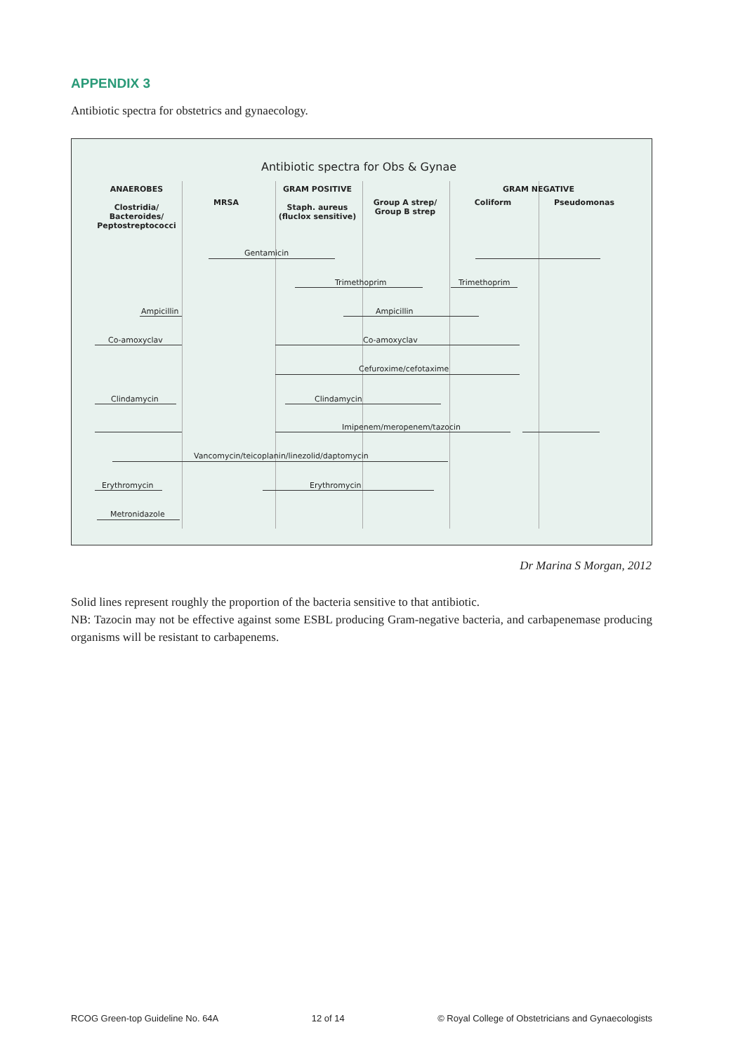APPENDIX 3
Antibiotic spectra for obstetrics and gynaecology.
Antibiotic spectra for Obs & Gynae
ANAEROBES
Clostridia/
Bacteroides/
Peptostreptococci
MRSA
GRAM POSITIVE
Staph. aureus
(fluclox sensitive)
Group A strep/
Group B strep
GRAM NEGATIVE
Coliform Pseudomonas
Gentamicin
Trimethoprim Trimethoprim
Ampicillin Ampicillin
Co-amoxyclav Co-amoxyclav
Cefuroxime/cefotaxime
Clindamycin Clindamycin
Imipenem/meropenem/tazocin
Vancomycin/teicoplanin/linezolid/daptomycin
Erythromycin Erythromycin
Metronidazole
Dr Marina S Morgan, 2012
Solid lines represent roughly the proportion of the bacteria sensitive to that antibiotic.
NB: Tazocin may not be effective against some ESBL producing Gram-negative bacteria, and carbapenemase producing organisms will be resistant to carbapenems.
RCOG Green-top Guideline No. 64A 12 of 14 © Royal College of Obstetricians and Gynaecologists